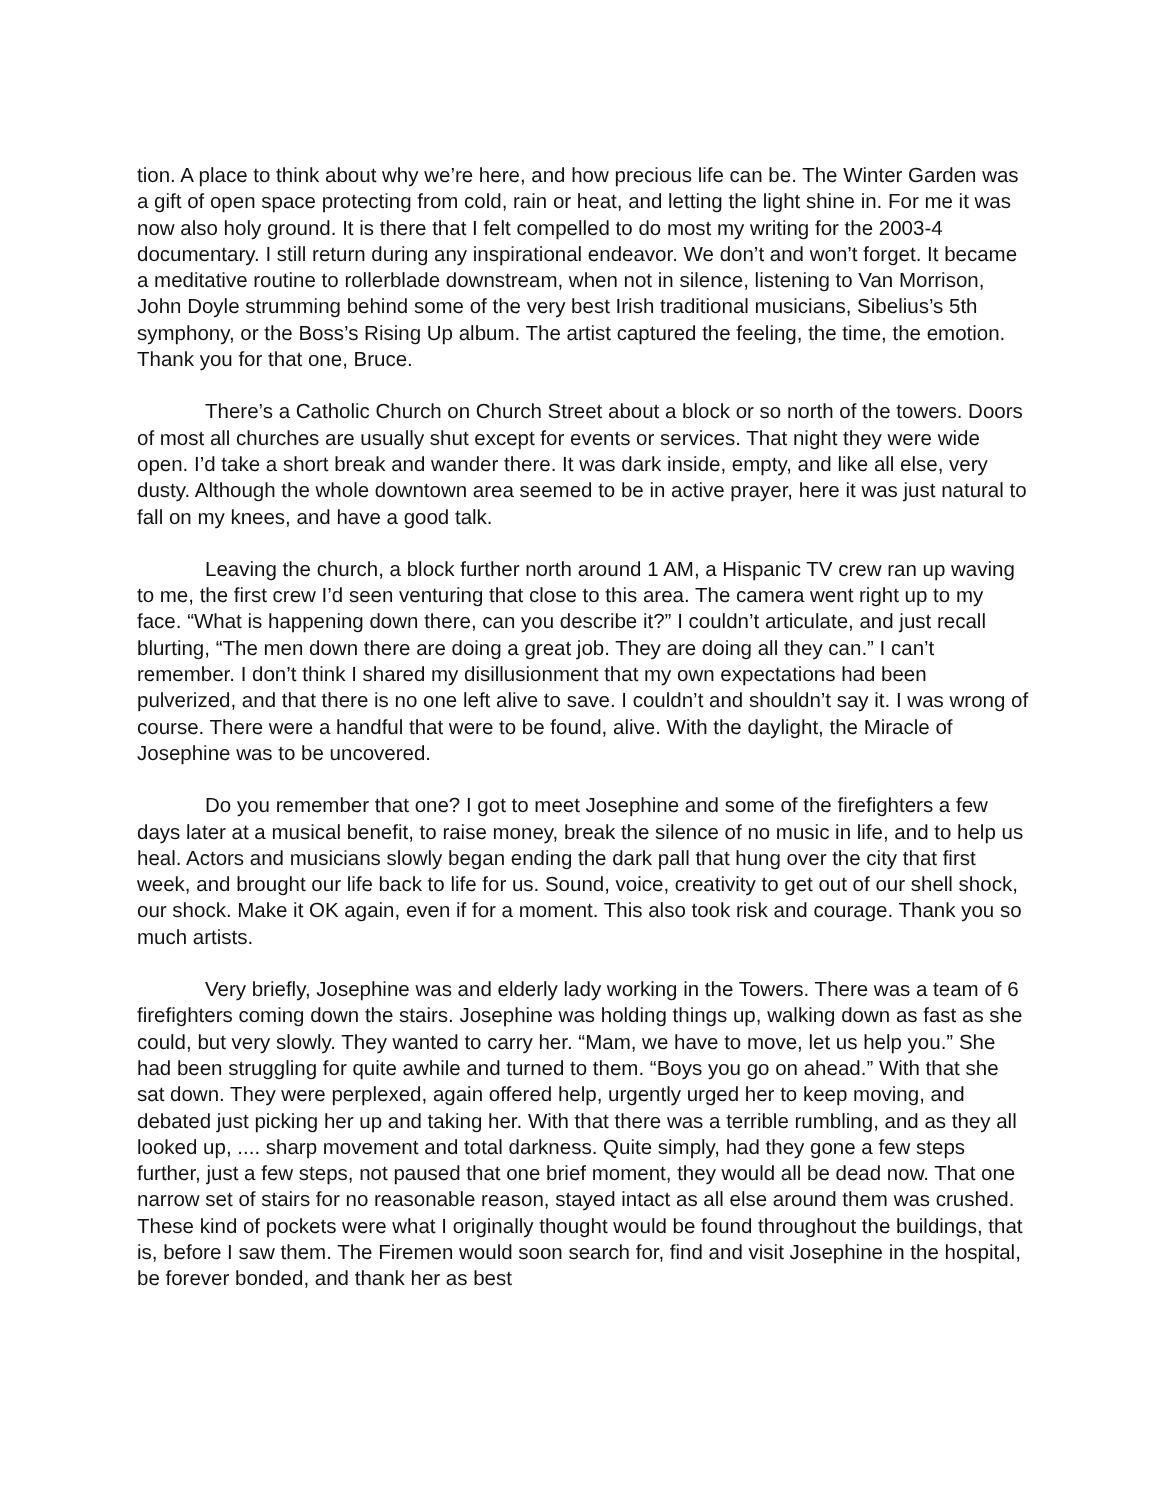tion. A place to think about why we’re here, and how precious life can be. The Winter Garden was a gift of open space protecting from cold, rain or heat, and letting the light shine in. For me it was now also holy ground. It is there that I felt compelled to do most my writing for the 2003-4 documentary. I still return during any inspirational endeavor. We don’t and won’t forget. It became a meditative routine to rollerblade downstream, when not in silence, listening to Van Morrison, John Doyle strumming behind some of the very best Irish traditional musicians, Sibelius’s 5th symphony, or the Boss’s Rising Up album. The artist captured the feeling, the time, the emotion. Thank you for that one, Bruce.
There’s a Catholic Church on Church Street about a block or so north of the towers. Doors of most all churches are usually shut except for events or services. That night they were wide open. I’d take a short break and wander there. It was dark inside, empty, and like all else, very dusty. Although the whole downtown area seemed to be in active prayer, here it was just natural to fall on my knees, and have a good talk.
Leaving the church, a block further north around 1 AM, a Hispanic TV crew ran up waving to me, the first crew I’d seen venturing that close to this area. The camera went right up to my face. “What is happening down there, can you describe it?” I couldn’t articulate, and just recall blurting, “The men down there are doing a great job. They are doing all they can.” I can’t remember. I don’t think I shared my disillusionment that my own expectations had been pulverized, and that there is no one left alive to save. I couldn’t and shouldn’t say it. I was wrong of course. There were a handful that were to be found, alive. With the daylight, the Miracle of Josephine was to be uncovered.
Do you remember that one? I got to meet Josephine and some of the firefighters a few days later at a musical benefit, to raise money, break the silence of no music in life, and to help us heal. Actors and musicians slowly began ending the dark pall that hung over the city that first week, and brought our life back to life for us. Sound, voice, creativity to get out of our shell shock, our shock. Make it OK again, even if for a moment. This also took risk and courage. Thank you so much artists.
Very briefly, Josephine was and elderly lady working in the Towers. There was a team of 6 firefighters coming down the stairs. Josephine was holding things up, walking down as fast as she could, but very slowly. They wanted to carry her. “Mam, we have to move, let us help you.” She had been struggling for quite awhile and turned to them. “Boys you go on ahead.” With that she sat down. They were perplexed, again offered help, urgently urged her to keep moving, and debated just picking her up and taking her. With that there was a terrible rumbling, and as they all looked up, .... sharp movement and total darkness. Quite simply, had they gone a few steps further, just a few steps, not paused that one brief moment, they would all be dead now. That one narrow set of stairs for no reasonable reason, stayed intact as all else around them was crushed. These kind of pockets were what I originally thought would be found throughout the buildings, that is, before I saw them. The Firemen would soon search for, find and visit Josephine in the hospital, be forever bonded, and thank her as best